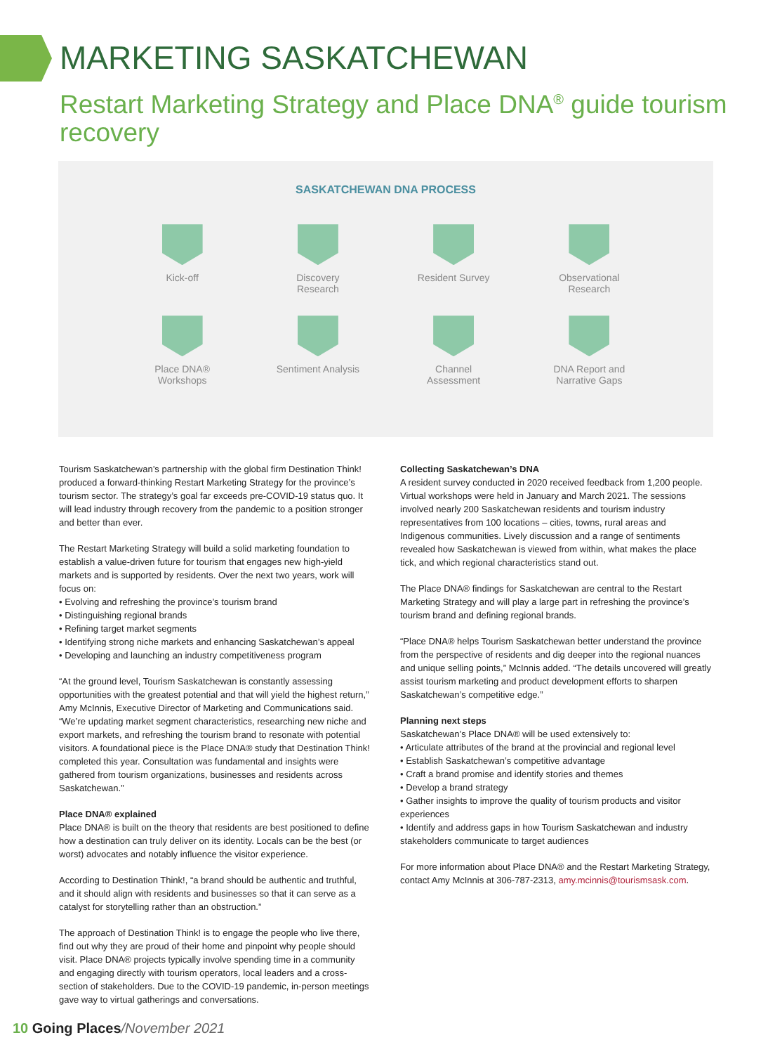MARKETING SASKATCHEWAN
Restart Marketing Strategy and Place DNA<sup>®</sup> guide tourism recovery
SASKATCHEWAN DNA PROCESS
Kick-off Discovery Research
Resident Survey
Observational Research
Place DNA® Workshops
Sentiment Analysis
Channel Assessment
DNA Report and Narrative Gaps
Tourism Saskatchewan’s partnership with the global firm Destination Think! produced a forward-thinking Restart Marketing Strategy for the province’s tourism sector. The strategy’s goal far exceeds pre-COVID-19 status quo. It will lead industry through recovery from the pandemic to a position stronger and better than ever.
The Restart Marketing Strategy will build a solid marketing foundation to establish a value-driven future for tourism that engages new high-yield markets and is supported by residents. Over the next two years, work will focus on:
• Evolving and refreshing the province’s tourism brand
• Distinguishing regional brands
• Refining target market segments
• Identifying strong niche markets and enhancing Saskatchewan’s appeal
• Developing and launching an industry competitiveness program
“At the ground level, Tourism Saskatchewan is constantly assessing opportunities with the greatest potential and that will yield the highest return,” Amy McInnis, Executive Director of Marketing and Communications said. “We’re updating market segment characteristics, researching new niche and export markets, and refreshing the tourism brand to resonate with potential visitors. A foundational piece is the Place DNA® study that Destination Think! completed this year. Consultation was fundamental and insights were gathered from tourism organizations, businesses and residents across Saskatchewan.”
Place DNA® explained
Place DNA® is built on the theory that residents are best positioned to define how a destination can truly deliver on its identity. Locals can be the best (or worst) advocates and notably influence the visitor experience.
According to Destination Think!, “a brand should be authentic and truthful, and it should align with residents and businesses so that it can serve as a catalyst for storytelling rather than an obstruction.”
The approach of Destination Think! is to engage the people who live there, find out why they are proud of their home and pinpoint why people should visit. Place DNA® projects typically involve spending time in a community and engaging directly with tourism operators, local leaders and a cross-section of stakeholders. Due to the COVID-19 pandemic, in-person meetings gave way to virtual gatherings and conversations.
Collecting Saskatchewan’s DNA
A resident survey conducted in 2020 received feedback from 1,200 people. Virtual workshops were held in January and March 2021. The sessions involved nearly 200 Saskatchewan residents and tourism industry representatives from 100 locations – cities, towns, rural areas and Indigenous communities. Lively discussion and a range of sentiments revealed how Saskatchewan is viewed from within, what makes the place tick, and which regional characteristics stand out.
The Place DNA® findings for Saskatchewan are central to the Restart Marketing Strategy and will play a large part in refreshing the province’s tourism brand and defining regional brands.
“Place DNA® helps Tourism Saskatchewan better understand the province from the perspective of residents and dig deeper into the regional nuances and unique selling points,” McInnis added. “The details uncovered will greatly assist tourism marketing and product development efforts to sharpen Saskatchewan’s competitive edge.”
Planning next steps
Saskatchewan’s Place DNA® will be used extensively to:
• Articulate attributes of the brand at the provincial and regional level
• Establish Saskatchewan’s competitive advantage
• Craft a brand promise and identify stories and themes
• Develop a brand strategy
• Gather insights to improve the quality of tourism products and visitor experiences
• Identify and address gaps in how Tourism Saskatchewan and industry stakeholders communicate to target audiences
For more information about Place DNA® and the Restart Marketing Strategy, contact Amy McInnis at 306-787-2313, amy.mcinnis@tourismsask.com.
10 Going Places/November 2021